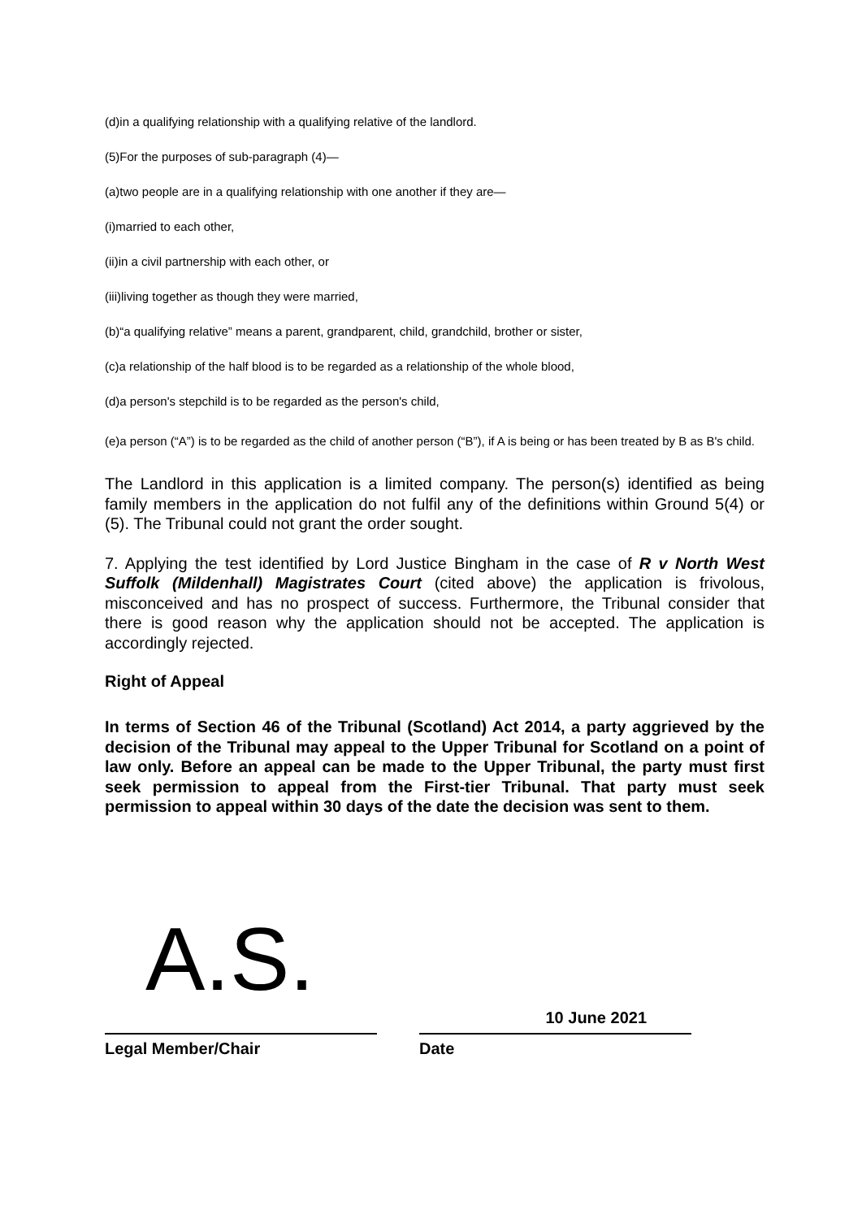(d)in a qualifying relationship with a qualifying relative of the landlord.
(5)For the purposes of sub-paragraph (4)—
(a)two people are in a qualifying relationship with one another if they are—
(i)married to each other,
(ii)in a civil partnership with each other, or
(iii)living together as though they were married,
(b)“a qualifying relative” means a parent, grandparent, child, grandchild, brother or sister,
(c)a relationship of the half blood is to be regarded as a relationship of the whole blood,
(d)a person's stepchild is to be regarded as the person's child,
(e)a person (“A”) is to be regarded as the child of another person (“B”), if A is being or has been treated by B as B's child.
The Landlord in this application is a limited company. The person(s) identified as being family members in the application do not fulfil any of the definitions within Ground 5(4) or (5). The Tribunal could not grant the order sought.
7. Applying the test identified by Lord Justice Bingham in the case of R v North West Suffolk (Mildenhall) Magistrates Court (cited above) the application is frivolous, misconceived and has no prospect of success. Furthermore, the Tribunal consider that there is good reason why the application should not be accepted. The application is accordingly rejected.
Right of Appeal
In terms of Section 46 of the Tribunal (Scotland) Act 2014, a party aggrieved by the decision of the Tribunal may appeal to the Upper Tribunal for Scotland on a point of law only. Before an appeal can be made to the Upper Tribunal, the party must first seek permission to appeal from the First-tier Tribunal. That party must seek permission to appeal within 30 days of the date the decision was sent to them.
A.S.
Legal Member/Chair
10 June 2021
Date